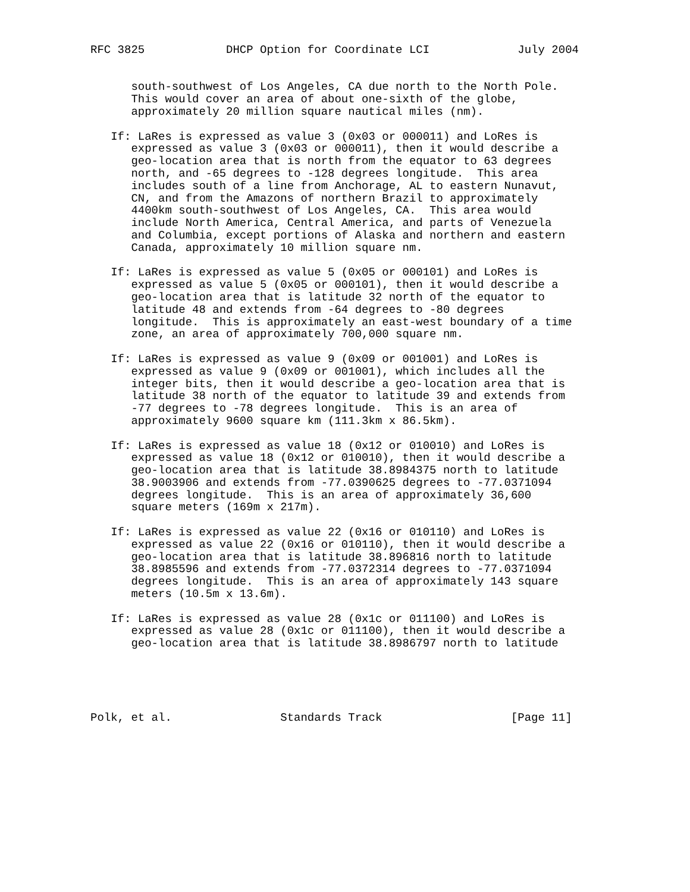RFC 3825            DHCP Option for Coordinate LCI             July 2004


      south-southwest of Los Angeles, CA due north to the North Pole.
      This would cover an area of about one-sixth of the globe,
      approximately 20 million square nautical miles (nm).

   If: LaRes is expressed as value 3 (0x03 or 000011) and LoRes is
      expressed as value 3 (0x03 or 000011), then it would describe a
      geo-location area that is north from the equator to 63 degrees
      north, and -65 degrees to -128 degrees longitude.  This area
      includes south of a line from Anchorage, AL to eastern Nunavut,
      CN, and from the Amazons of northern Brazil to approximately
      4400km south-southwest of Los Angeles, CA.  This area would
      include North America, Central America, and parts of Venezuela
      and Columbia, except portions of Alaska and northern and eastern
      Canada, approximately 10 million square nm.

   If: LaRes is expressed as value 5 (0x05 or 000101) and LoRes is
      expressed as value 5 (0x05 or 000101), then it would describe a
      geo-location area that is latitude 32 north of the equator to
      latitude 48 and extends from -64 degrees to -80 degrees
      longitude.  This is approximately an east-west boundary of a time
      zone, an area of approximately 700,000 square nm.

   If: LaRes is expressed as value 9 (0x09 or 001001) and LoRes is
      expressed as value 9 (0x09 or 001001), which includes all the
      integer bits, then it would describe a geo-location area that is
      latitude 38 north of the equator to latitude 39 and extends from
      -77 degrees to -78 degrees longitude.  This is an area of
      approximately 9600 square km (111.3km x 86.5km).

   If: LaRes is expressed as value 18 (0x12 or 010010) and LoRes is
      expressed as value 18 (0x12 or 010010), then it would describe a
      geo-location area that is latitude 38.8984375 north to latitude
      38.9003906 and extends from -77.0390625 degrees to -77.0371094
      degrees longitude.  This is an area of approximately 36,600
      square meters (169m x 217m).

   If: LaRes is expressed as value 22 (0x16 or 010110) and LoRes is
      expressed as value 22 (0x16 or 010110), then it would describe a
      geo-location area that is latitude 38.896816 north to latitude
      38.8985596 and extends from -77.0372314 degrees to -77.0371094
      degrees longitude.  This is an area of approximately 143 square
      meters (10.5m x 13.6m).

   If: LaRes is expressed as value 28 (0x1c or 011100) and LoRes is
      expressed as value 28 (0x1c or 011100), then it would describe a
      geo-location area that is latitude 38.8986797 north to latitude





Polk, et al.                Standards Track                   [Page 11]